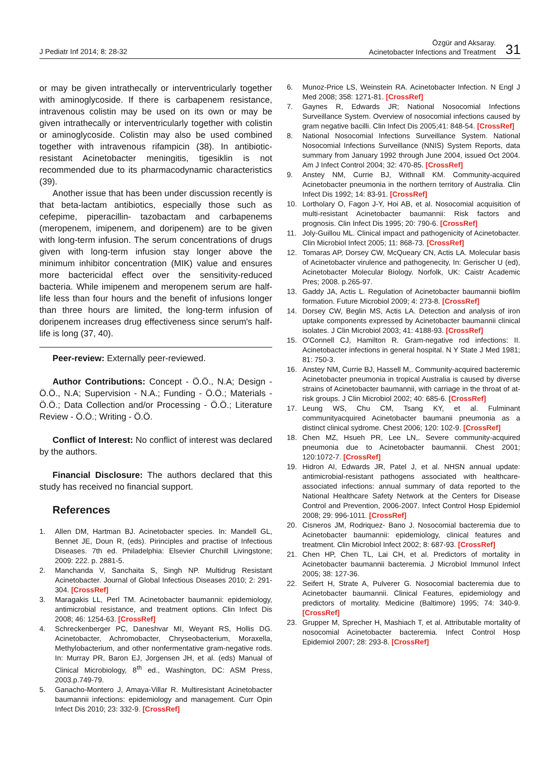J Pediatr Inf 2014; 8: 28-32
Özgür and Aksaray.
Acinetobacter Infections and Treatment
31
or may be given intrathecally or interventricularly together with aminoglycoside. If there is carbapenem resistance, intravenous colistin may be used on its own or may be given intrathecally or interventricularly together with colistin or aminoglycoside. Colistin may also be used combined together with intravenous rifampicin (38). In antibiotic-resistant Acinetobacter meningitis, tigesiklin is not recommended due to its pharmacodynamic characteristics (39).
Another issue that has been under discussion recently is that beta-lactam antibiotics, especially those such as cefepime, piperacillin- tazobactam and carbapenems (meropenem, imipenem, and doripenem) are to be given with long-term infusion. The serum concentrations of drugs given with long-term infusion stay longer above the minimum inhibitor concentration (MIK) value and ensures more bactericidal effect over the sensitivity-reduced bacteria. While imipenem and meropenem serum are half-life less than four hours and the benefit of infusions longer than three hours are limited, the long-term infusion of doripenem increases drug effectiveness since serum's half-life is long (37, 40).
Peer-review: Externally peer-reviewed.
Author Contributions: Concept - Ö.Ö., N.A; Design - Ö.Ö., N.A; Supervision - N.A.; Funding - Ö.Ö.; Materials - Ö.Ö.; Data Collection and/or Processing - Ö.Ö.; Literature Review - Ö.Ö.; Writing - Ö.Ö.
Conflict of Interest: No conflict of interest was declared by the authors.
Financial Disclosure: The authors declared that this study has received no financial support.
References
1. Allen DM, Hartman BJ. Acinetobacter species. In: Mandell GL, Bennet JE, Doun R, (eds). Pirinciples and practise of Infectious Diseases. 7th ed. Philadelphia: Elsevier Churchill Livingstone; 2009: 222. p. 2881-5.
2. Manchanda V, Sanchaita S, Singh NP. Multidrug Resistant Acinetobacter. Journal of Global Infectious Diseases 2010; 2: 291-304. [CrossRef]
3. Maragakis LL, Perl TM. Acinetobacter baumannii: epidemiology, antimicrobial resistance, and treatment options. Clin Infect Dis 2008; 46: 1254-63. [CrossRef]
4. Schreckenberger PC, Daneshvar MI, Weyant RS, Hollis DG. Acinetobacter, Achromobacter, Chryseobacterium, Moraxella, Methylobacterium, and other nonfermentative gram-negative rods. In: Murray PR, Baron EJ, Jorgensen JH, et al. (eds) Manual of Clinical Microbiology, 8<sup>th</sup> ed., Washington, DC: ASM Press, 2003.p.749-79.
5. Ganacho-Montero J, Amaya-Villar R. Multiresistant Acinetobacter baumannii infections: epidemiology and management. Curr Opin Infect Dis 2010; 23: 332-9. [CrossRef]
6. Munoz-Price LS, Weinstein RA. Acinetobacter Infection. N Engl J Med 2008; 358: 1271-81. [CrossRef]
7. Gaynes R, Edwards JR; National Nosocomial Infections Surveillance System. Overview of nosocomial infections caused by gram negative bacilli. Clin Infect Dis 2005;41: 848-54. [CrossRef]
8. National Nosocomial Infections Surveillance System. National Nosocomial Infections Surveillance (NNIS) System Reports, data summary from January 1992 through June 2004, issued Oct 2004. Am J Infect Control 2004; 32: 470-85. [CrossRef]
9. Anstey NM, Currie BJ, Withnall KM. Community-acquired Acinetobacter pneumonia in the northern territory of Australia. Clin Infect Dis 1992; 14: 83-91. [CrossRef]
10. Lortholary O, Fagon J-Y, Hoi AB, et al. Nosocomial acquisition of multi-resistant Acinetobacter baumannii: Risk factors and prognosis. Clin Infect Dis 1995; 20: 790-6. [CrossRef]
11. Joly-Guillou ML. Clinical impact and pathogenicity of Acinetobacter. Clin Microbiol Infect 2005; 11: 868-73. [CrossRef]
12. Tomaras AP, Dorsey CW, McQueary CN, Actis LA. Molecular basis of Acinetobacter virulence and pathogenecity, In: Gerischer U (ed), Acinetobacter Molecular Biology. Norfolk, UK: Caistr Academic Pres; 2008. p.265-97.
13. Gaddy JA, Actis L. Regulation of Acinetobacter baumannii biofilm formation. Future Microbiol 2009; 4: 273-8. [CrossRef]
14. Dorsey CW, Beglin MS, Actis LA. Detection and analysis of iron uptake components expressed by Acinetobacter baumannii clinical isolates. J Clin Microbiol 2003; 41: 4188-93. [CrossRef]
15. O'Connell CJ, Hamilton R. Gram-negative rod infections: II. Acinetobacter infections in general hospital. N Y State J Med 1981; 81: 750-3.
16. Anstey NM, Currie BJ, Hassell M,. Community-acquired bacteremic Acinetobacter pneumonia in tropical Australia is caused by diverse strains of Acinetobacter baumannii, with carriage in the throat of at-risk groups. J Clin Microbiol 2002; 40: 685-6. [CrossRef]
17. Leung WS, Chu CM, Tsang KY, et al. Fulminant communityacquired Acinetobacter baumanii pneumonia as a distinct clinical sydrome. Chest 2006; 120: 102-9. [CrossRef]
18. Chen MZ, Hsueh PR, Lee LN,. Severe community-acquired pneumonia due to Acinetobacter baumannii. Chest 2001; 120:1072-7. [CrossRef]
19. Hidron AI, Edwards JR, Patel J, et al. NHSN annual update: antimicrobial-resistant pathogens associated with healthcare-associated infections: annual summary of data reported to the National Healthcare Safety Network at the Centers for Disease Control and Prevention, 2006-2007. Infect Control Hosp Epidemiol 2008; 29: 996-1011. [CrossRef]
20. Cisneros JM, Rodriquez- Bano J. Nosocomial bacteremia due to Acinetobacter baumannii: epidemiology, clinical features and treatment. Clin Microbiol Infect 2002; 8: 687-93. [CrossRef]
21. Chen HP, Chen TL, Lai CH, et al. Predictors of mortality in Acinetobacter baumannii bacteremia. J Microbiol Immunol Infect 2005; 38: 127-36.
22. Seifert H, Strate A, Pulverer G. Nosocomial bacteremia due to Acinetobacter baumannii. Clinical Features, epidemiology and predictors of mortality. Medicine (Baltimore) 1995; 74: 340-9. [CrossRef]
23. Grupper M, Sprecher H, Mashiach T, et al. Attributable mortality of nosocomial Acinetobacter bacteremia. Infect Control Hosp Epidemiol 2007; 28: 293-8. [CrossRef]